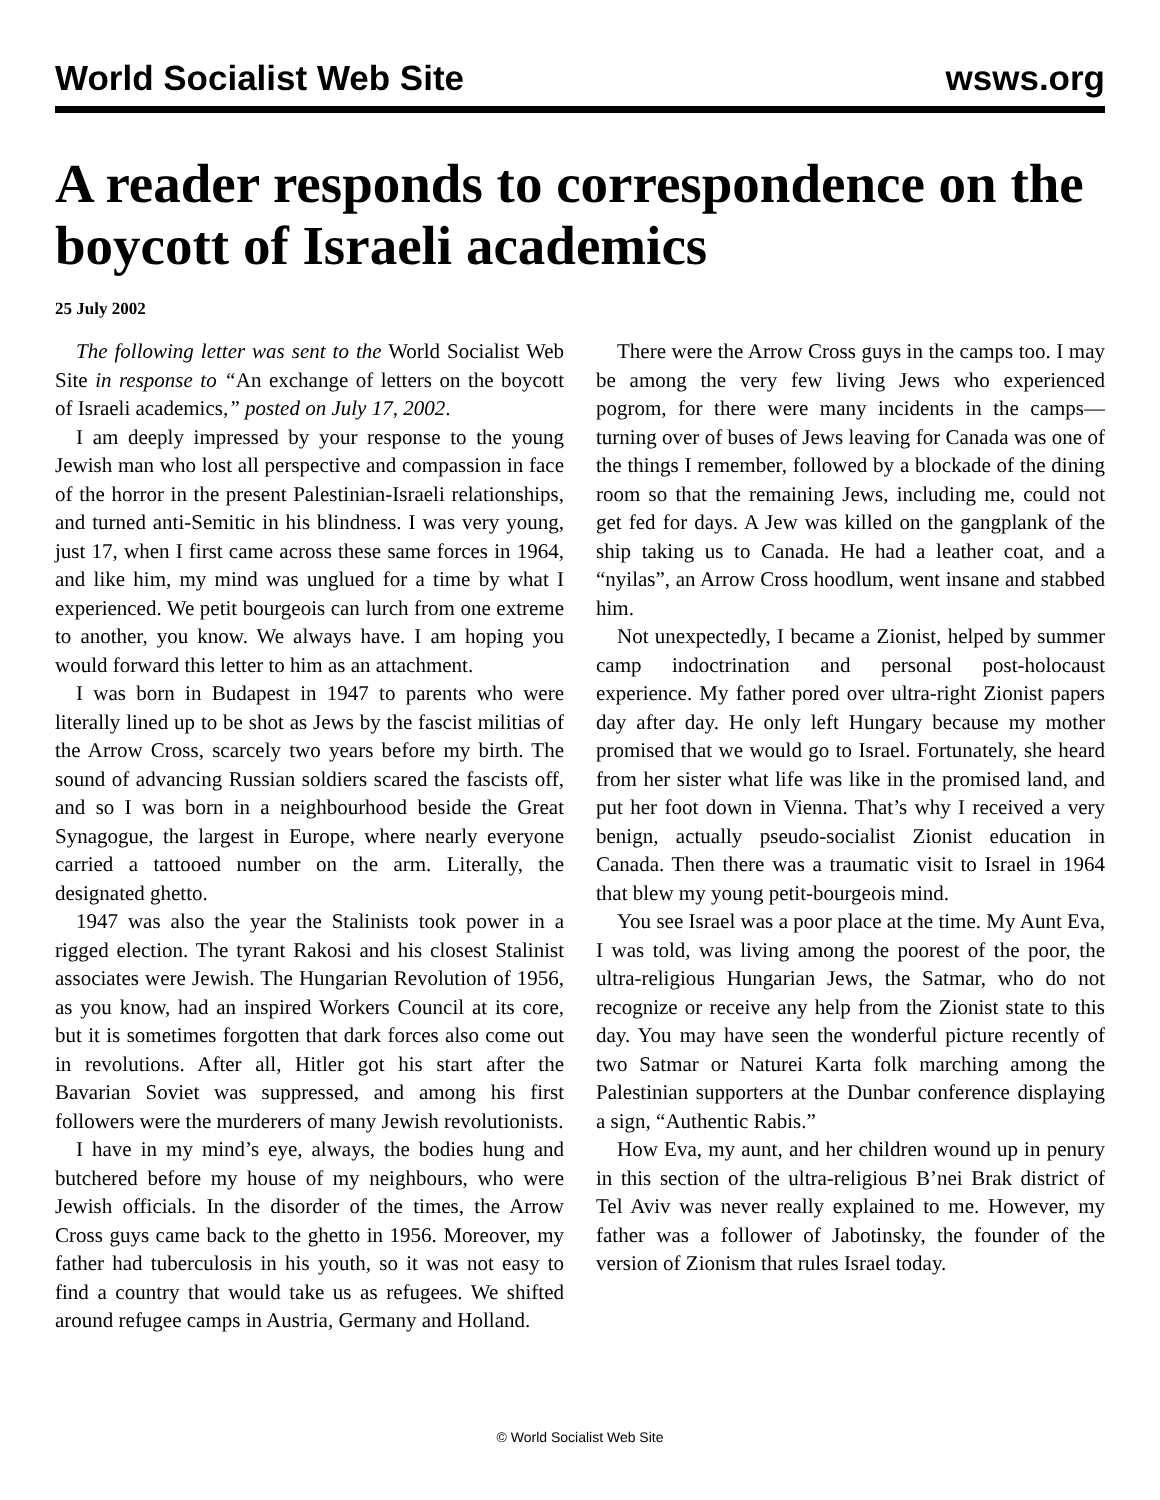World Socialist Web Site wsws.org
A reader responds to correspondence on the boycott of Israeli academics
25 July 2002
The following letter was sent to the World Socialist Web Site in response to “An exchange of letters on the boycott of Israeli academics,” posted on July 17, 2002.
I am deeply impressed by your response to the young Jewish man who lost all perspective and compassion in face of the horror in the present Palestinian-Israeli relationships, and turned anti-Semitic in his blindness. I was very young, just 17, when I first came across these same forces in 1964, and like him, my mind was unglued for a time by what I experienced. We petit bourgeois can lurch from one extreme to another, you know. We always have. I am hoping you would forward this letter to him as an attachment.
I was born in Budapest in 1947 to parents who were literally lined up to be shot as Jews by the fascist militias of the Arrow Cross, scarcely two years before my birth. The sound of advancing Russian soldiers scared the fascists off, and so I was born in a neighbourhood beside the Great Synagogue, the largest in Europe, where nearly everyone carried a tattooed number on the arm. Literally, the designated ghetto.
1947 was also the year the Stalinists took power in a rigged election. The tyrant Rakosi and his closest Stalinist associates were Jewish. The Hungarian Revolution of 1956, as you know, had an inspired Workers Council at its core, but it is sometimes forgotten that dark forces also come out in revolutions. After all, Hitler got his start after the Bavarian Soviet was suppressed, and among his first followers were the murderers of many Jewish revolutionists.
I have in my mind’s eye, always, the bodies hung and butchered before my house of my neighbours, who were Jewish officials. In the disorder of the times, the Arrow Cross guys came back to the ghetto in 1956. Moreover, my father had tuberculosis in his youth, so it was not easy to find a country that would take us as refugees. We shifted around refugee camps in Austria, Germany and Holland.
There were the Arrow Cross guys in the camps too. I may be among the very few living Jews who experienced pogrom, for there were many incidents in the camps—turning over of buses of Jews leaving for Canada was one of the things I remember, followed by a blockade of the dining room so that the remaining Jews, including me, could not get fed for days. A Jew was killed on the gangplank of the ship taking us to Canada. He had a leather coat, and a “nyilas”, an Arrow Cross hoodlum, went insane and stabbed him.
Not unexpectedly, I became a Zionist, helped by summer camp indoctrination and personal post-holocaust experience. My father pored over ultra-right Zionist papers day after day. He only left Hungary because my mother promised that we would go to Israel. Fortunately, she heard from her sister what life was like in the promised land, and put her foot down in Vienna. That’s why I received a very benign, actually pseudo-socialist Zionist education in Canada. Then there was a traumatic visit to Israel in 1964 that blew my young petit-bourgeois mind.
You see Israel was a poor place at the time. My Aunt Eva, I was told, was living among the poorest of the poor, the ultra-religious Hungarian Jews, the Satmar, who do not recognize or receive any help from the Zionist state to this day. You may have seen the wonderful picture recently of two Satmar or Naturei Karta folk marching among the Palestinian supporters at the Dunbar conference displaying a sign, “Authentic Rabis.”
How Eva, my aunt, and her children wound up in penury in this section of the ultra-religious B’nei Brak district of Tel Aviv was never really explained to me. However, my father was a follower of Jabotinsky, the founder of the version of Zionism that rules Israel today.
© World Socialist Web Site